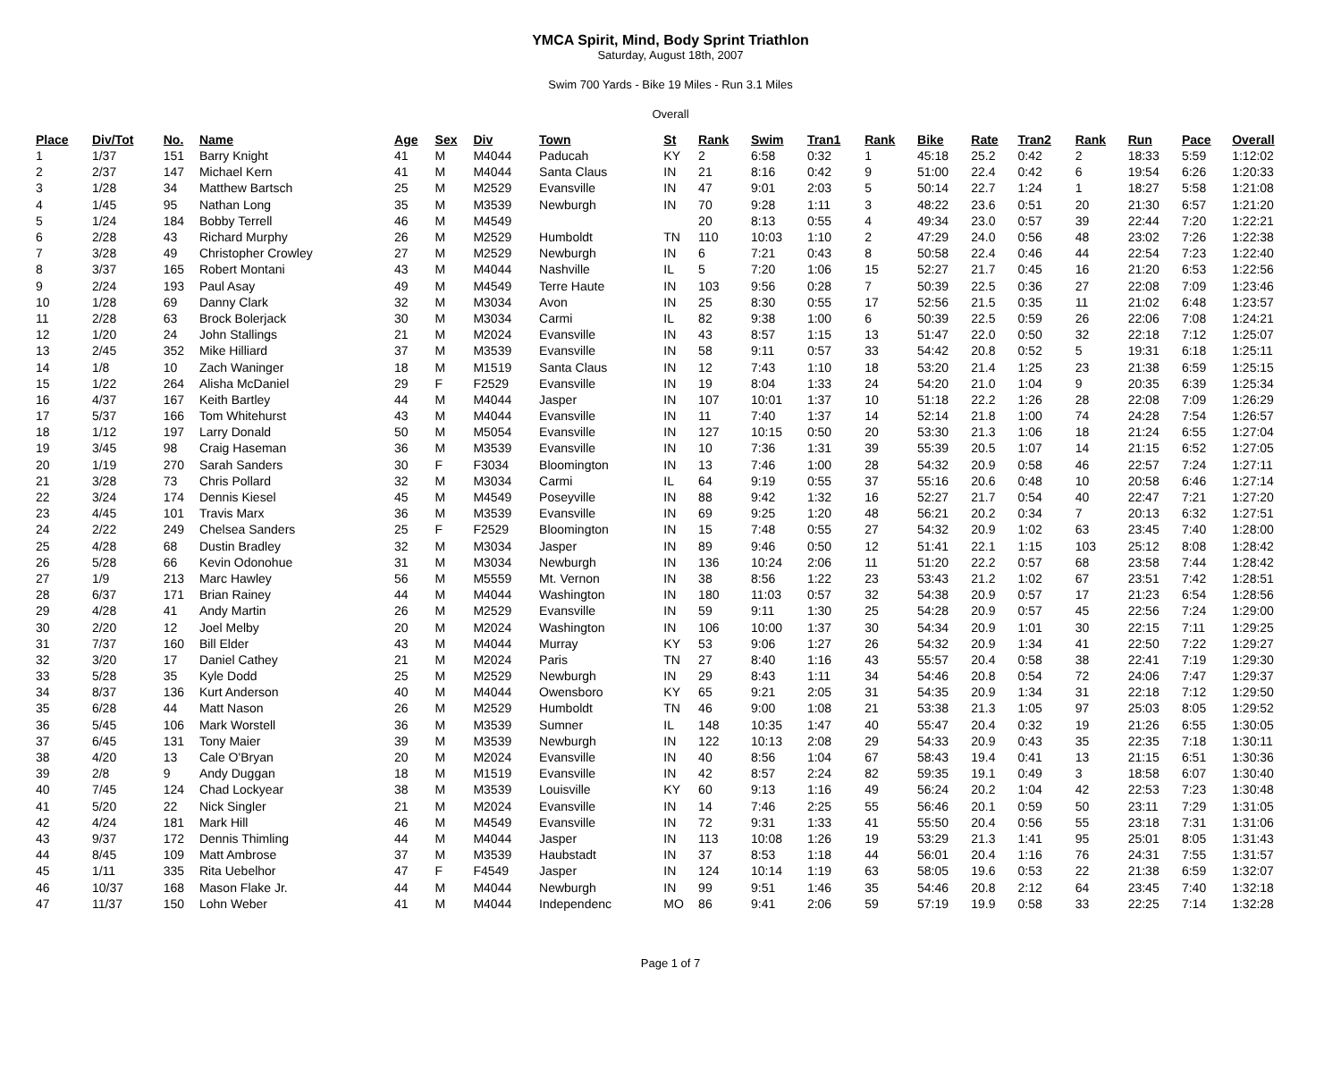YMCA Spirit, Mind, Body Sprint Triathlon
Saturday, August 18th, 2007
Swim 700 Yards - Bike 19 Miles - Run 3.1 Miles
Overall
| Place | Div/Tot | No. | Name | Age | Sex | Div | Town | St | Rank | Swim | Tran1 | Rank | Bike | Rate | Tran2 | Rank | Run | Pace | Overall |
| --- | --- | --- | --- | --- | --- | --- | --- | --- | --- | --- | --- | --- | --- | --- | --- | --- | --- | --- | --- |
| 1 | 1/37 | 151 | Barry Knight | 41 | M | M4044 | Paducah | KY | 2 | 6:58 | 0:32 | 1 | 45:18 | 25.2 | 0:42 | 2 | 18:33 | 5:59 | 1:12:02 |
| 2 | 2/37 | 147 | Michael Kern | 41 | M | M4044 | Santa Claus | IN | 21 | 8:16 | 0:42 | 9 | 51:00 | 22.4 | 0:42 | 6 | 19:54 | 6:26 | 1:20:33 |
| 3 | 1/28 | 34 | Matthew Bartsch | 25 | M | M2529 | Evansville | IN | 47 | 9:01 | 2:03 | 5 | 50:14 | 22.7 | 1:24 | 1 | 18:27 | 5:58 | 1:21:08 |
| 4 | 1/45 | 95 | Nathan Long | 35 | M | M3539 | Newburgh | IN | 70 | 9:28 | 1:11 | 3 | 48:22 | 23.6 | 0:51 | 20 | 21:30 | 6:57 | 1:21:20 |
| 5 | 1/24 | 184 | Bobby Terrell | 46 | M | M4549 | | | 20 | 8:13 | 0:55 | 4 | 49:34 | 23.0 | 0:57 | 39 | 22:44 | 7:20 | 1:22:21 |
| 6 | 2/28 | 43 | Richard Murphy | 26 | M | M2529 | Humboldt | TN | 110 | 10:03 | 1:10 | 2 | 47:29 | 24.0 | 0:56 | 48 | 23:02 | 7:26 | 1:22:38 |
| 7 | 3/28 | 49 | Christopher Crowley | 27 | M | M2529 | Newburgh | IN | 6 | 7:21 | 0:43 | 8 | 50:58 | 22.4 | 0:46 | 44 | 22:54 | 7:23 | 1:22:40 |
| 8 | 3/37 | 165 | Robert Montani | 43 | M | M4044 | Nashville | IL | 5 | 7:20 | 1:06 | 15 | 52:27 | 21.7 | 0:45 | 16 | 21:20 | 6:53 | 1:22:56 |
| 9 | 2/24 | 193 | Paul Asay | 49 | M | M4549 | Terre Haute | IN | 103 | 9:56 | 0:28 | 7 | 50:39 | 22.5 | 0:36 | 27 | 22:08 | 7:09 | 1:23:46 |
| 10 | 1/28 | 69 | Danny Clark | 32 | M | M3034 | Avon | IN | 25 | 8:30 | 0:55 | 17 | 52:56 | 21.5 | 0:35 | 11 | 21:02 | 6:48 | 1:23:57 |
| 11 | 2/28 | 63 | Brock Bolerjack | 30 | M | M3034 | Carmi | IL | 82 | 9:38 | 1:00 | 6 | 50:39 | 22.5 | 0:59 | 26 | 22:06 | 7:08 | 1:24:21 |
| 12 | 1/20 | 24 | John Stallings | 21 | M | M2024 | Evansville | IN | 43 | 8:57 | 1:15 | 13 | 51:47 | 22.0 | 0:50 | 32 | 22:18 | 7:12 | 1:25:07 |
| 13 | 2/45 | 352 | Mike Hilliard | 37 | M | M3539 | Evansville | IN | 58 | 9:11 | 0:57 | 33 | 54:42 | 20.8 | 0:52 | 5 | 19:31 | 6:18 | 1:25:11 |
| 14 | 1/8 | 10 | Zach Waninger | 18 | M | M1519 | Santa Claus | IN | 12 | 7:43 | 1:10 | 18 | 53:20 | 21.4 | 1:25 | 23 | 21:38 | 6:59 | 1:25:15 |
| 15 | 1/22 | 264 | Alisha McDaniel | 29 | F | F2529 | Evansville | IN | 19 | 8:04 | 1:33 | 24 | 54:20 | 21.0 | 1:04 | 9 | 20:35 | 6:39 | 1:25:34 |
| 16 | 4/37 | 167 | Keith Bartley | 44 | M | M4044 | Jasper | IN | 107 | 10:01 | 1:37 | 10 | 51:18 | 22.2 | 1:26 | 28 | 22:08 | 7:09 | 1:26:29 |
| 17 | 5/37 | 166 | Tom Whitehurst | 43 | M | M4044 | Evansville | IN | 11 | 7:40 | 1:37 | 14 | 52:14 | 21.8 | 1:00 | 74 | 24:28 | 7:54 | 1:26:57 |
| 18 | 1/12 | 197 | Larry Donald | 50 | M | M5054 | Evansville | IN | 127 | 10:15 | 0:50 | 20 | 53:30 | 21.3 | 1:06 | 18 | 21:24 | 6:55 | 1:27:04 |
| 19 | 3/45 | 98 | Craig Haseman | 36 | M | M3539 | Evansville | IN | 10 | 7:36 | 1:31 | 39 | 55:39 | 20.5 | 1:07 | 14 | 21:15 | 6:52 | 1:27:05 |
| 20 | 1/19 | 270 | Sarah Sanders | 30 | F | F3034 | Bloomington | IN | 13 | 7:46 | 1:00 | 28 | 54:32 | 20.9 | 0:58 | 46 | 22:57 | 7:24 | 1:27:11 |
| 21 | 3/28 | 73 | Chris Pollard | 32 | M | M3034 | Carmi | IL | 64 | 9:19 | 0:55 | 37 | 55:16 | 20.6 | 0:48 | 10 | 20:58 | 6:46 | 1:27:14 |
| 22 | 3/24 | 174 | Dennis Kiesel | 45 | M | M4549 | Poseyville | IN | 88 | 9:42 | 1:32 | 16 | 52:27 | 21.7 | 0:54 | 40 | 22:47 | 7:21 | 1:27:20 |
| 23 | 4/45 | 101 | Travis Marx | 36 | M | M3539 | Evansville | IN | 69 | 9:25 | 1:20 | 48 | 56:21 | 20.2 | 0:34 | 7 | 20:13 | 6:32 | 1:27:51 |
| 24 | 2/22 | 249 | Chelsea Sanders | 25 | F | F2529 | Bloomington | IN | 15 | 7:48 | 0:55 | 27 | 54:32 | 20.9 | 1:02 | 63 | 23:45 | 7:40 | 1:28:00 |
| 25 | 4/28 | 68 | Dustin Bradley | 32 | M | M3034 | Jasper | IN | 89 | 9:46 | 0:50 | 12 | 51:41 | 22.1 | 1:15 | 103 | 25:12 | 8:08 | 1:28:42 |
| 26 | 5/28 | 66 | Kevin Odonohue | 31 | M | M3034 | Newburgh | IN | 136 | 10:24 | 2:06 | 11 | 51:20 | 22.2 | 0:57 | 68 | 23:58 | 7:44 | 1:28:42 |
| 27 | 1/9 | 213 | Marc Hawley | 56 | M | M5559 | Mt. Vernon | IN | 38 | 8:56 | 1:22 | 23 | 53:43 | 21.2 | 1:02 | 67 | 23:51 | 7:42 | 1:28:51 |
| 28 | 6/37 | 171 | Brian Rainey | 44 | M | M4044 | Washington | IN | 180 | 11:03 | 0:57 | 32 | 54:38 | 20.9 | 0:57 | 17 | 21:23 | 6:54 | 1:28:56 |
| 29 | 4/28 | 41 | Andy Martin | 26 | M | M2529 | Evansville | IN | 59 | 9:11 | 1:30 | 25 | 54:28 | 20.9 | 0:57 | 45 | 22:56 | 7:24 | 1:29:00 |
| 30 | 2/20 | 12 | Joel Melby | 20 | M | M2024 | Washington | IN | 106 | 10:00 | 1:37 | 30 | 54:34 | 20.9 | 1:01 | 30 | 22:15 | 7:11 | 1:29:25 |
| 31 | 7/37 | 160 | Bill Elder | 43 | M | M4044 | Murray | KY | 53 | 9:06 | 1:27 | 26 | 54:32 | 20.9 | 1:34 | 41 | 22:50 | 7:22 | 1:29:27 |
| 32 | 3/20 | 17 | Daniel Cathey | 21 | M | M2024 | Paris | TN | 27 | 8:40 | 1:16 | 43 | 55:57 | 20.4 | 0:58 | 38 | 22:41 | 7:19 | 1:29:30 |
| 33 | 5/28 | 35 | Kyle Dodd | 25 | M | M2529 | Newburgh | IN | 29 | 8:43 | 1:11 | 34 | 54:46 | 20.8 | 0:54 | 72 | 24:06 | 7:47 | 1:29:37 |
| 34 | 8/37 | 136 | Kurt Anderson | 40 | M | M4044 | Owensboro | KY | 65 | 9:21 | 2:05 | 31 | 54:35 | 20.9 | 1:34 | 31 | 22:18 | 7:12 | 1:29:50 |
| 35 | 6/28 | 44 | Matt Nason | 26 | M | M2529 | Humboldt | TN | 46 | 9:00 | 1:08 | 21 | 53:38 | 21.3 | 1:05 | 97 | 25:03 | 8:05 | 1:29:52 |
| 36 | 5/45 | 106 | Mark Worstell | 36 | M | M3539 | Sumner | IL | 148 | 10:35 | 1:47 | 40 | 55:47 | 20.4 | 0:32 | 19 | 21:26 | 6:55 | 1:30:05 |
| 37 | 6/45 | 131 | Tony Maier | 39 | M | M3539 | Newburgh | IN | 122 | 10:13 | 2:08 | 29 | 54:33 | 20.9 | 0:43 | 35 | 22:35 | 7:18 | 1:30:11 |
| 38 | 4/20 | 13 | Cale O'Bryan | 20 | M | M2024 | Evansville | IN | 40 | 8:56 | 1:04 | 67 | 58:43 | 19.4 | 0:41 | 13 | 21:15 | 6:51 | 1:30:36 |
| 39 | 2/8 | 9 | Andy Duggan | 18 | M | M1519 | Evansville | IN | 42 | 8:57 | 2:24 | 82 | 59:35 | 19.1 | 0:49 | 3 | 18:58 | 6:07 | 1:30:40 |
| 40 | 7/45 | 124 | Chad Lockyear | 38 | M | M3539 | Louisville | KY | 60 | 9:13 | 1:16 | 49 | 56:24 | 20.2 | 1:04 | 42 | 22:53 | 7:23 | 1:30:48 |
| 41 | 5/20 | 22 | Nick Singler | 21 | M | M2024 | Evansville | IN | 14 | 7:46 | 2:25 | 55 | 56:46 | 20.1 | 0:59 | 50 | 23:11 | 7:29 | 1:31:05 |
| 42 | 4/24 | 181 | Mark Hill | 46 | M | M4549 | Evansville | IN | 72 | 9:31 | 1:33 | 41 | 55:50 | 20.4 | 0:56 | 55 | 23:18 | 7:31 | 1:31:06 |
| 43 | 9/37 | 172 | Dennis Thimling | 44 | M | M4044 | Jasper | IN | 113 | 10:08 | 1:26 | 19 | 53:29 | 21.3 | 1:41 | 95 | 25:01 | 8:05 | 1:31:43 |
| 44 | 8/45 | 109 | Matt Ambrose | 37 | M | M3539 | Haubstadt | IN | 37 | 8:53 | 1:18 | 44 | 56:01 | 20.4 | 1:16 | 76 | 24:31 | 7:55 | 1:31:57 |
| 45 | 1/11 | 335 | Rita Uebelhor | 47 | F | F4549 | Jasper | IN | 124 | 10:14 | 1:19 | 63 | 58:05 | 19.6 | 0:53 | 22 | 21:38 | 6:59 | 1:32:07 |
| 46 | 10/37 | 168 | Mason Flake Jr. | 44 | M | M4044 | Newburgh | IN | 99 | 9:51 | 1:46 | 35 | 54:46 | 20.8 | 2:12 | 64 | 23:45 | 7:40 | 1:32:18 |
| 47 | 11/37 | 150 | Lohn Weber | 41 | M | M4044 | Independenc | MO | 86 | 9:41 | 2:06 | 59 | 57:19 | 19.9 | 0:58 | 33 | 22:25 | 7:14 | 1:32:28 |
Page 1 of 7